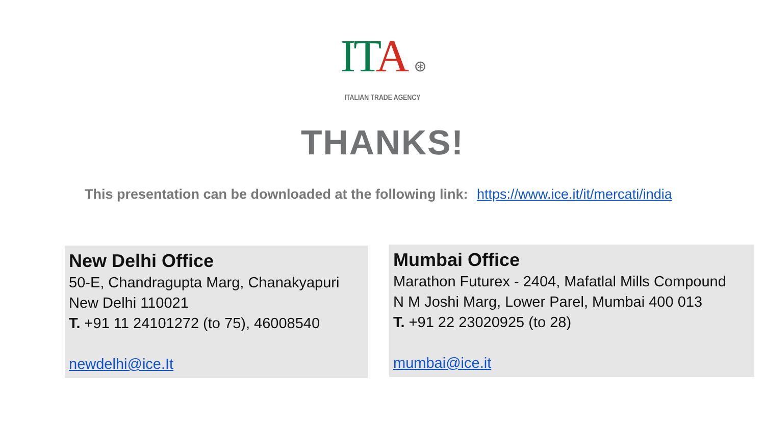ITA ⊛
ITALIAN TRADE AGENCY
THANKS!
This presentation can be downloaded at the following link: https://www.ice.it/it/mercati/india
New Delhi Office
50-E, Chandragupta Marg, Chanakyapuri
New Delhi 110021
T. +91 11 24101272 (to 75), 46008540
newdelhi@ice.It
Mumbai Office
Marathon Futurex - 2404, Mafatlal Mills Compound
N M Joshi Marg, Lower Parel, Mumbai 400 013
T. +91 22 23020925 (to 28)
mumbai@ice.it